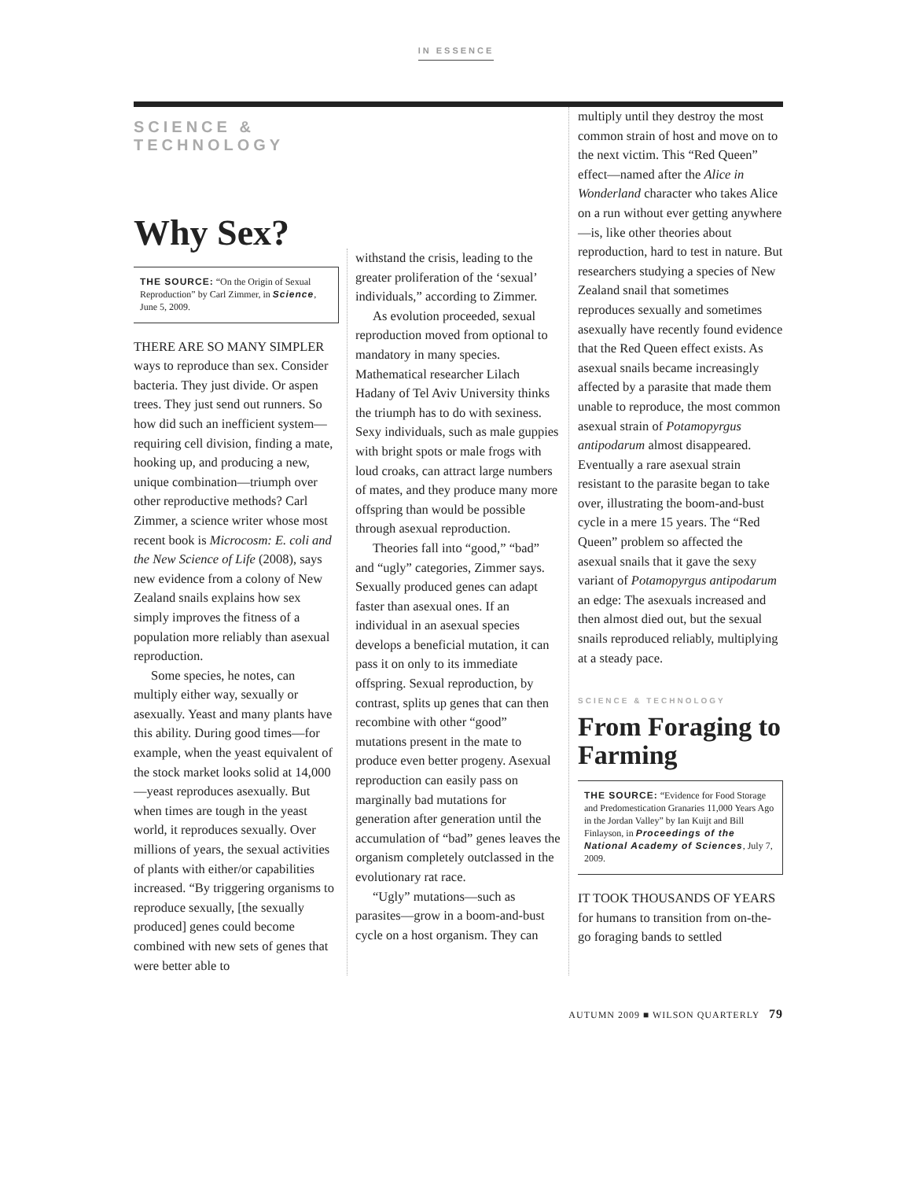IN ESSENCE
SCIENCE & TECHNOLOGY
Why Sex?
THE SOURCE: “On the Origin of Sexual Reproduction” by Carl Zimmer, in Science, June 5, 2009.
THERE ARE SO MANY SIMPLER ways to reproduce than sex. Consider bacteria. They just divide. Or aspen trees. They just send out runners. So how did such an inefficient system—requiring cell division, finding a mate, hooking up, and producing a new, unique combination—triumph over other reproductive methods? Carl Zimmer, a science writer whose most recent book is Microcosm: E. coli and the New Science of Life (2008), says new evidence from a colony of New Zealand snails explains how sex simply improves the fitness of a population more reliably than asexual reproduction.
Some species, he notes, can multiply either way, sexually or asexually. Yeast and many plants have this ability. During good times—for example, when the yeast equivalent of the stock market looks solid at 14,000—yeast reproduces asexually. But when times are tough in the yeast world, it reproduces sexually. Over millions of years, the sexual activities of plants with either/or capabilities increased. “By triggering organisms to reproduce sexually, [the sexually produced] genes could become combined with new sets of genes that were better able to
withstand the crisis, leading to the greater proliferation of the ‘sexual’ individuals,” according to Zimmer.
As evolution proceeded, sexual reproduction moved from optional to mandatory in many species. Mathematical researcher Lilach Hadany of Tel Aviv University thinks the triumph has to do with sexiness. Sexy individuals, such as male guppies with bright spots or male frogs with loud croaks, can attract large numbers of mates, and they produce many more offspring than would be possible through asexual reproduction.
Theories fall into “good,” “bad” and “ugly” categories, Zimmer says. Sexually produced genes can adapt faster than asexual ones. If an individual in an asexual species develops a beneficial mutation, it can pass it on only to its immediate offspring. Sexual reproduction, by contrast, splits up genes that can then recombine with other “good” mutations present in the mate to produce even better progeny. Asexual reproduction can easily pass on marginally bad mutations for generation after generation until the accumulation of “bad” genes leaves the organism completely outclassed in the evolutionary rat race.
“Ugly” mutations—such as parasites—grow in a boom-and-bust cycle on a host organism. They can
multiply until they destroy the most common strain of host and move on to the next victim. This “Red Queen” effect—named after the Alice in Wonderland character who takes Alice on a run without ever getting anywhere—is, like other theories about reproduction, hard to test in nature. But researchers studying a species of New Zealand snail that sometimes reproduces sexually and sometimes asexually have recently found evidence that the Red Queen effect exists. As asexual snails became increasingly affected by a parasite that made them unable to reproduce, the most common asexual strain of Potamopyrgus antipodarum almost disappeared. Eventually a rare asexual strain resistant to the parasite began to take over, illustrating the boom-and-bust cycle in a mere 15 years. The “Red Queen” problem so affected the asexual snails that it gave the sexy variant of Potamopyrgus antipodarum an edge: The asexuals increased and then almost died out, but the sexual snails reproduced reliably, multiplying at a steady pace.
SCIENCE & TECHNOLOGY
From Foraging to Farming
THE SOURCE: “Evidence for Food Storage and Predomestication Granaries 11,000 Years Ago in the Jordan Valley” by Ian Kuijt and Bill Finlayson, in Proceedings of the National Academy of Sciences, July 7, 2009.
IT TOOK THOUSANDS OF YEARS for humans to transition from on-the-go foraging bands to settled
AUTUMN 2009 ■ WILSON QUARTERLY 79